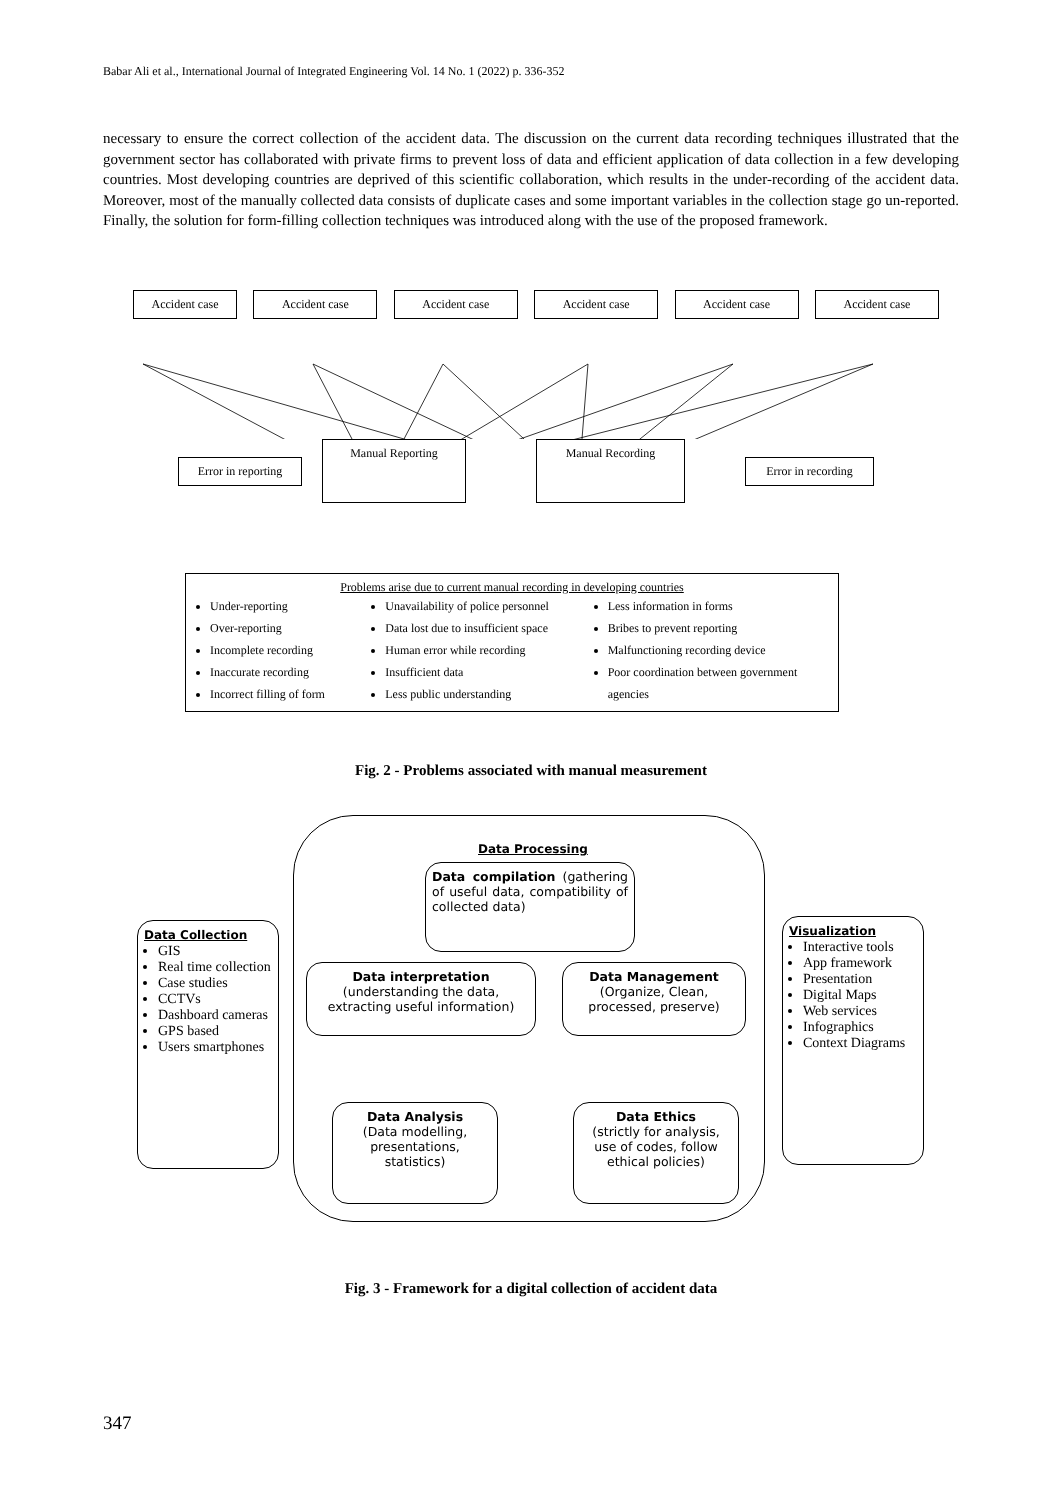Babar Ali et al., International Journal of Integrated Engineering Vol. 14 No. 1 (2022) p. 336-352
necessary to ensure the correct collection of the accident data. The discussion on the current data recording techniques illustrated that the government sector has collaborated with private firms to prevent loss of data and efficient application of data collection in a few developing countries. Most developing countries are deprived of this scientific collaboration, which results in the under-recording of the accident data. Moreover, most of the manually collected data consists of duplicate cases and some important variables in the collection stage go un-reported. Finally, the solution for form-filling collection techniques was introduced along with the use of the proposed framework.
Accident case Accident case Accident case Accident case Accident case Accident case
Error in reporting Manual Reporting Manual Recording Error in recording
Problems arise due to current manual recording in developing countries
Under-reporting
Over-reporting
Incomplete recording
Inaccurate recording
Incorrect filling of form
Unavailability of police personnel
Data lost due to insufficient space
Human error while recording
Insufficient data
Less public understanding
Less information in forms
Bribes to prevent reporting
Malfunctioning recording device
Poor coordination between government agencies
Fig. 2 - Problems associated with manual measurement
Data Collection
GIS
Real time collection
Case studies
CCTVs
Dashboard cameras
GPS based
Users smartphones
Visualization
Interactive tools
App framework
Presentation
Digital Maps
Web services
Infographics
Context Diagrams
Data Processing
Data compilation (gathering of useful data, compatibility of collected data)
Data interpretation
(understanding the data, extracting useful information)
Data Management
(Organize, Clean, processed, preserve)
Data Analysis
(Data modelling, presentations, statistics)
Data Ethics
(strictly for analysis, use of codes, follow ethical policies)
Fig. 3 - Framework for a digital collection of accident data
347